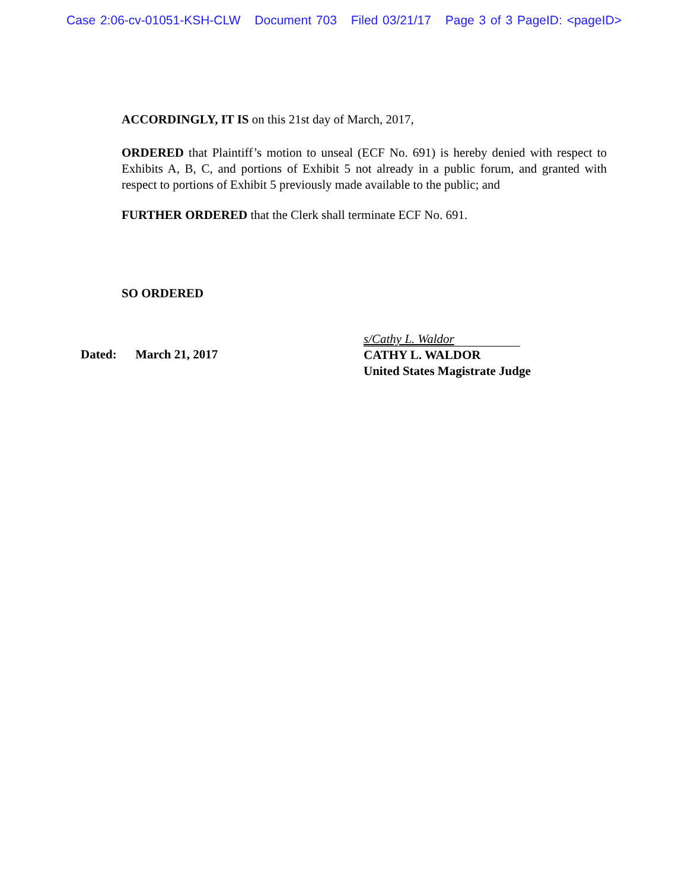Case 2:06-cv-01051-KSH-CLW Document 703 Filed 03/21/17 Page 3 of 3 PageID: <pageID>
ACCORDINGLY, IT IS on this 21st day of March, 2017,
ORDERED that Plaintiff’s motion to unseal (ECF No. 691) is hereby denied with respect to Exhibits A, B, C, and portions of Exhibit 5 not already in a public forum, and granted with respect to portions of Exhibit 5 previously made available to the public; and
FURTHER ORDERED that the Clerk shall terminate ECF No. 691.
SO ORDERED
Dated: March 21, 2017
s/Cathy L. Waldor
CATHY L. WALDOR
United States Magistrate Judge